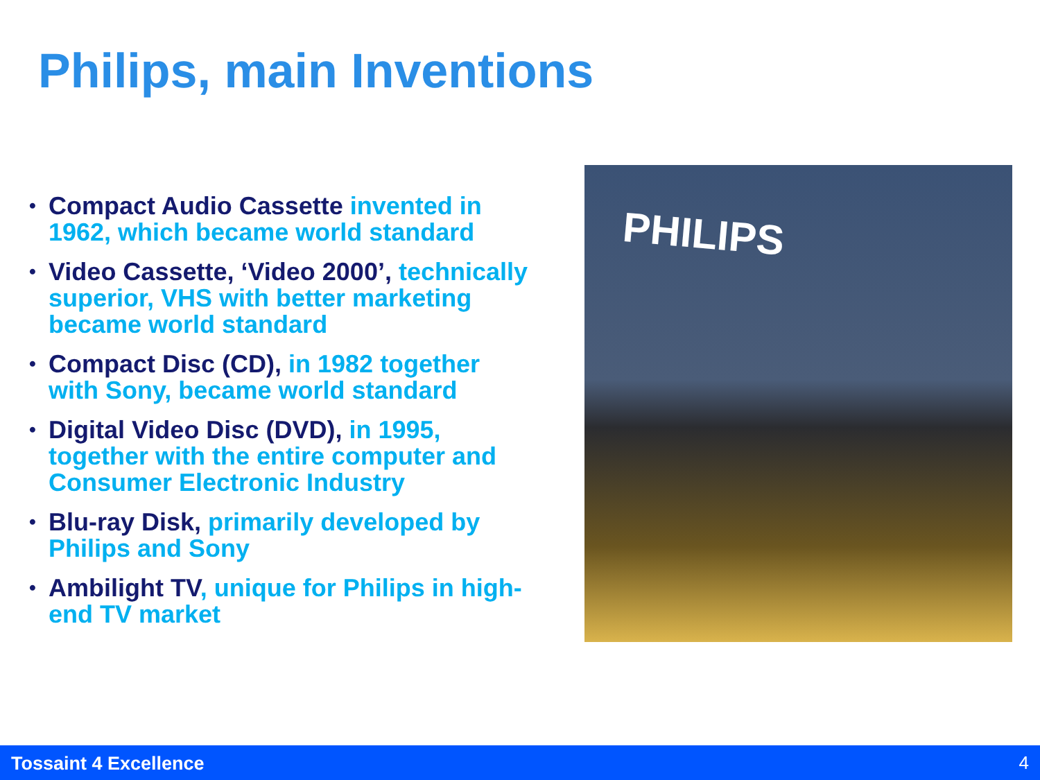Philips, main Inventions
• Compact Audio Cassette invented in 1962, which became world standard
• Video Cassette, ‘Video 2000’, technically superior, VHS with better marketing became world standard
• Compact Disc (CD), in 1982 together with Sony, became world standard
• Digital Video Disc (DVD), in 1995, together with the entire computer and Consumer Electronic Industry
• Blu-ray Disk, primarily developed by Philips and Sony
• Ambilight TV, unique for Philips in high-end TV market
PHILIPS
Tossaint 4 Excellence 4